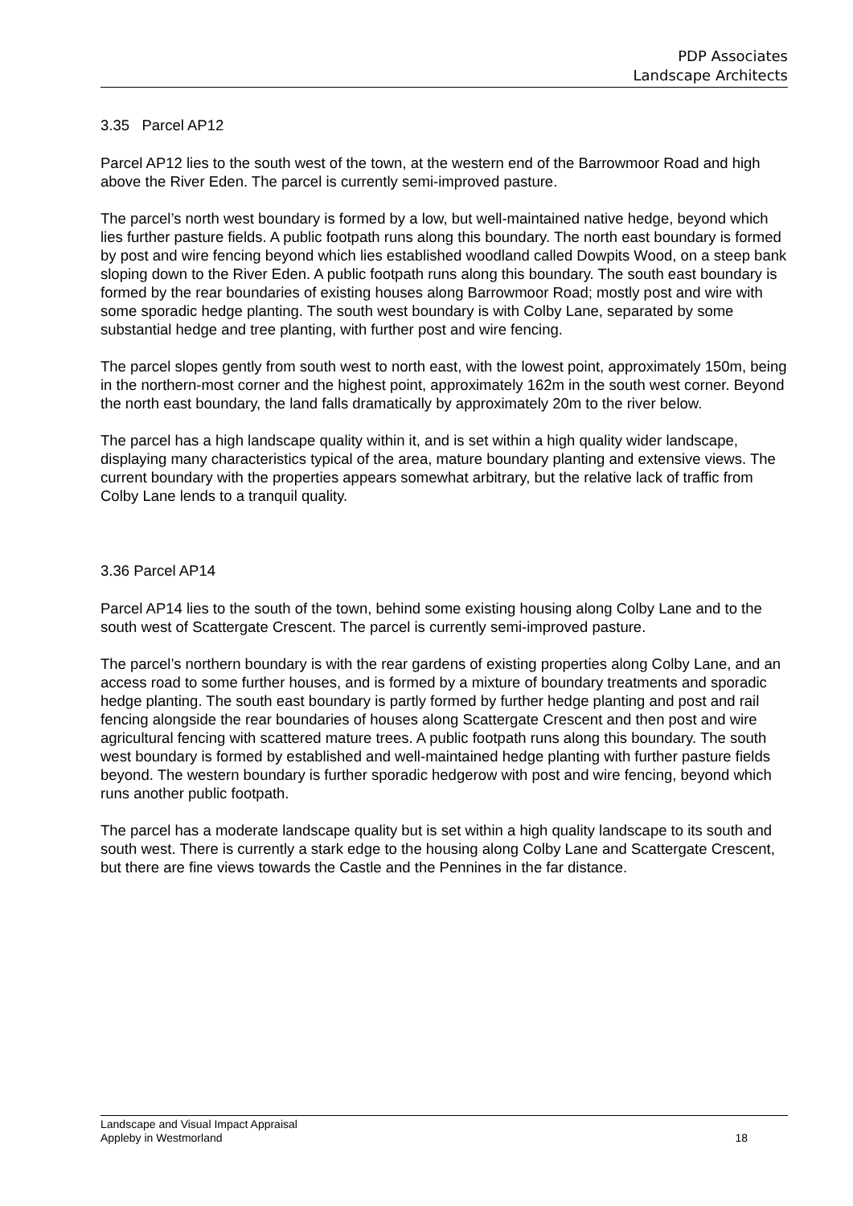PDP Associates
Landscape Architects
3.35 Parcel AP12
Parcel AP12 lies to the south west of the town, at the western end of the Barrowmoor Road and high above the River Eden. The parcel is currently semi-improved pasture.
The parcel’s north west boundary is formed by a low, but well-maintained native hedge, beyond which lies further pasture fields. A public footpath runs along this boundary. The north east boundary is formed by post and wire fencing beyond which lies established woodland called Dowpits Wood, on a steep bank sloping down to the River Eden. A public footpath runs along this boundary. The south east boundary is formed by the rear boundaries of existing houses along Barrowmoor Road; mostly post and wire with some sporadic hedge planting. The south west boundary is with Colby Lane, separated by some substantial hedge and tree planting, with further post and wire fencing.
The parcel slopes gently from south west to north east, with the lowest point, approximately 150m, being in the northern-most corner and the highest point, approximately 162m in the south west corner. Beyond the north east boundary, the land falls dramatically by approximately 20m to the river below.
The parcel has a high landscape quality within it, and is set within a high quality wider landscape, displaying many characteristics typical of the area, mature boundary planting and extensive views. The current boundary with the properties appears somewhat arbitrary, but the relative lack of traffic from Colby Lane lends to a tranquil quality.
3.36 Parcel AP14
Parcel AP14 lies to the south of the town, behind some existing housing along Colby Lane and to the south west of Scattergate Crescent. The parcel is currently semi-improved pasture.
The parcel’s northern boundary is with the rear gardens of existing properties along Colby Lane, and an access road to some further houses, and is formed by a mixture of boundary treatments and sporadic hedge planting. The south east boundary is partly formed by further hedge planting and post and rail fencing alongside the rear boundaries of houses along Scattergate Crescent and then post and wire agricultural fencing with scattered mature trees. A public footpath runs along this boundary. The south west boundary is formed by established and well-maintained hedge planting with further pasture fields beyond. The western boundary is further sporadic hedgerow with post and wire fencing, beyond which runs another public footpath.
The parcel has a moderate landscape quality but is set within a high quality landscape to its south and south west. There is currently a stark edge to the housing along Colby Lane and Scattergate Crescent, but there are fine views towards the Castle and the Pennines in the far distance.
Landscape and Visual Impact Appraisal
Appleby in Westmorland
18